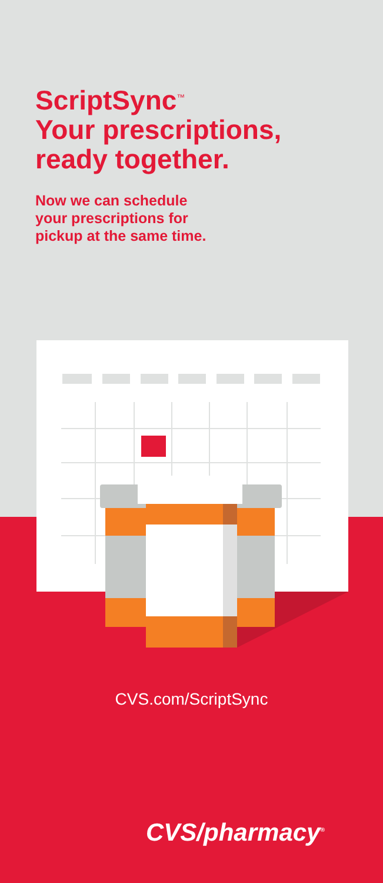ScriptSync<sup>™</sup>
Your prescriptions,
ready together.
Now we can schedule
your prescriptions for
pickup at the same time.
CVS.com/ScriptSync
CVS/pharmacy<sup>®</sup>